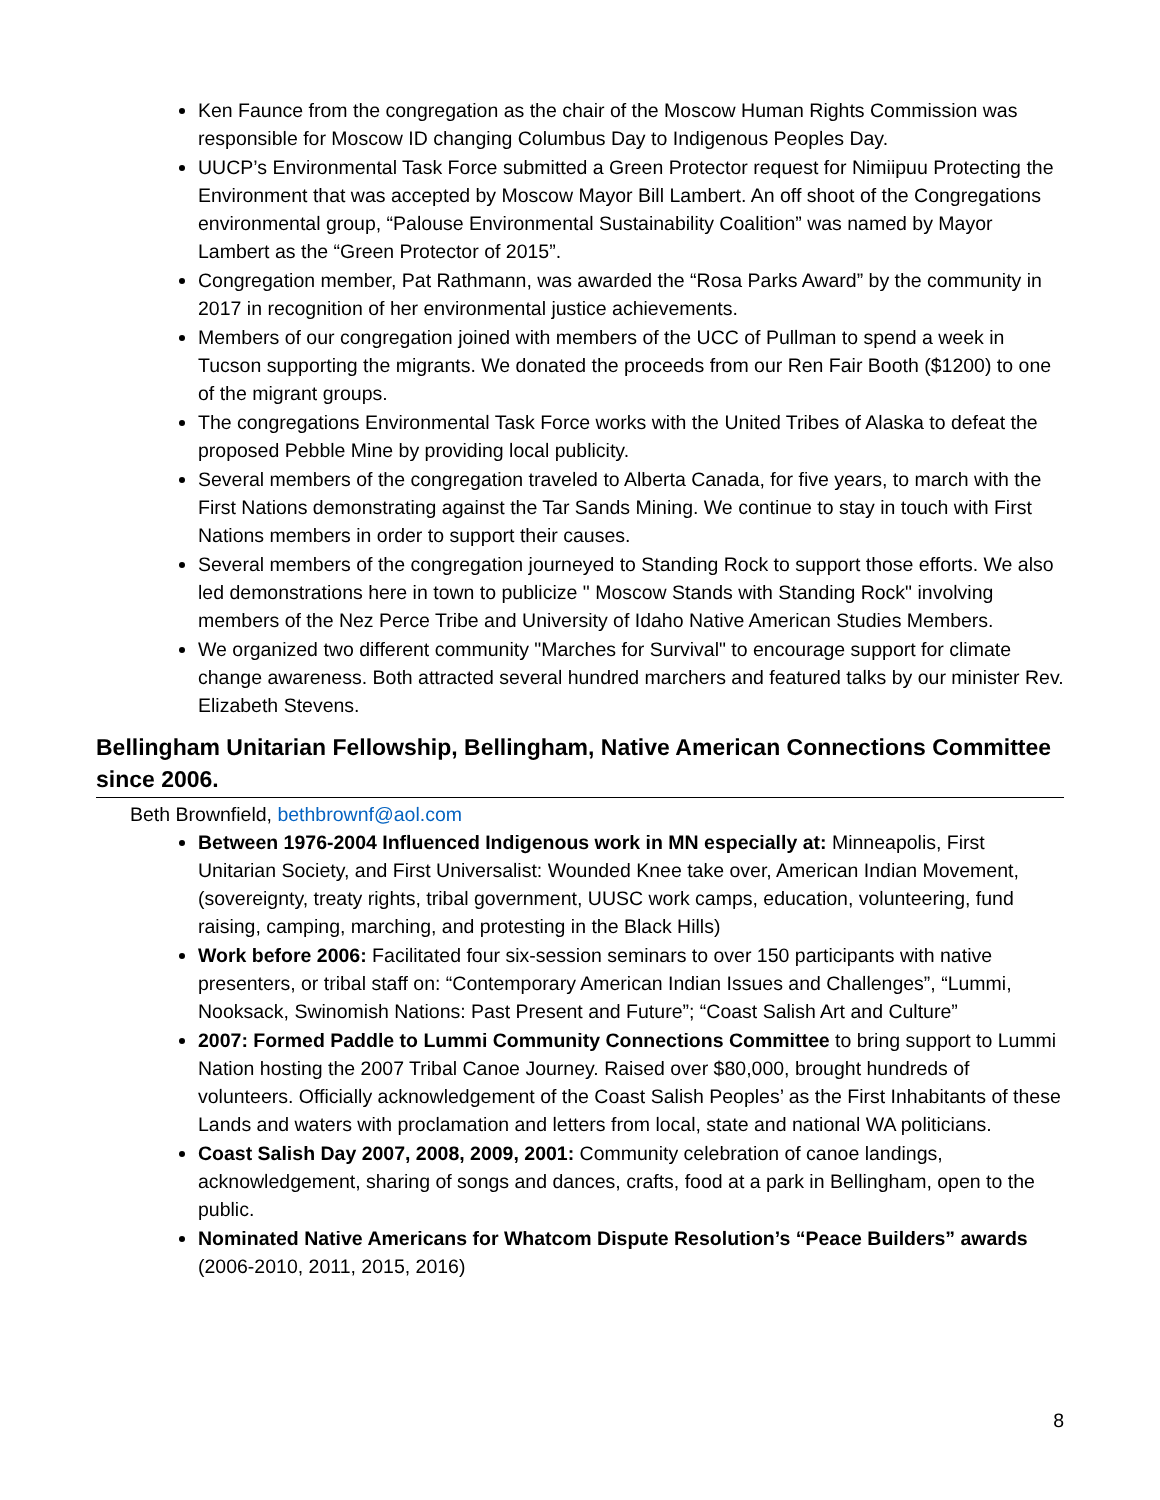Ken Faunce from the congregation as the chair of the Moscow Human Rights Commission was responsible for Moscow ID changing Columbus Day to Indigenous Peoples Day.
UUCP’s Environmental Task Force submitted a Green Protector request for Nimiipuu Protecting the Environment that was accepted by Moscow Mayor Bill Lambert. An off shoot of the Congregations environmental group, “Palouse Environmental Sustainability Coalition” was named by Mayor Lambert as the “Green Protector of 2015”.
Congregation member, Pat Rathmann, was awarded the “Rosa Parks Award” by the community in 2017 in recognition of her environmental justice achievements.
Members of our congregation joined with members of the UCC of Pullman to spend a week in Tucson supporting the migrants. We donated the proceeds from our Ren Fair Booth ($1200) to one of the migrant groups.
The congregations Environmental Task Force works with the United Tribes of Alaska to defeat the proposed Pebble Mine by providing local publicity.
Several members of the congregation traveled to Alberta Canada, for five years, to march with the First Nations demonstrating against the Tar Sands Mining. We continue to stay in touch with First Nations members in order to support their causes.
Several members of the congregation journeyed to Standing Rock to support those efforts. We also led demonstrations here in town to publicize " Moscow Stands with Standing Rock" involving members of the Nez Perce Tribe and University of Idaho Native American Studies Members.
We organized two different community "Marches for Survival" to encourage support for climate change awareness. Both attracted several hundred marchers and featured talks by our minister Rev. Elizabeth Stevens.
Bellingham Unitarian Fellowship, Bellingham, Native American Connections Committee since 2006.
Beth Brownfield, bethbrownf@aol.com
Between 1976-2004 Influenced Indigenous work in MN especially at: Minneapolis, First Unitarian Society, and First Universalist: Wounded Knee take over, American Indian Movement, (sovereignty, treaty rights, tribal government, UUSC work camps, education, volunteering, fund raising, camping, marching, and protesting in the Black Hills)
Work before 2006: Facilitated four six-session seminars to over 150 participants with native presenters, or tribal staff on: “Contemporary American Indian Issues and Challenges”, “Lummi, Nooksack, Swinomish Nations: Past Present and Future”; “Coast Salish Art and Culture”
2007: Formed Paddle to Lummi Community Connections Committee to bring support to Lummi Nation hosting the 2007 Tribal Canoe Journey. Raised over $80,000, brought hundreds of volunteers. Officially acknowledgement of the Coast Salish Peoples’ as the First Inhabitants of these Lands and waters with proclamation and letters from local, state and national WA politicians.
Coast Salish Day 2007, 2008, 2009, 2001: Community celebration of canoe landings, acknowledgement, sharing of songs and dances, crafts, food at a park in Bellingham, open to the public.
Nominated Native Americans for Whatcom Dispute Resolution’s “Peace Builders” awards (2006-2010, 2011, 2015, 2016)
8